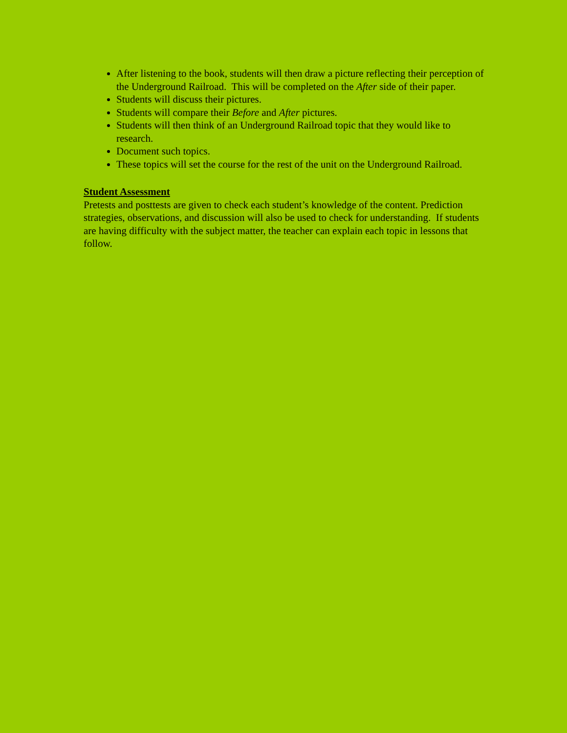After listening to the book, students will then draw a picture reflecting their perception of the Underground Railroad. This will be completed on the After side of their paper.
Students will discuss their pictures.
Students will compare their Before and After pictures.
Students will then think of an Underground Railroad topic that they would like to research.
Document such topics.
These topics will set the course for the rest of the unit on the Underground Railroad.
Student Assessment
Pretests and posttests are given to check each student’s knowledge of the content. Prediction strategies, observations, and discussion will also be used to check for understanding. If students are having difficulty with the subject matter, the teacher can explain each topic in lessons that follow.